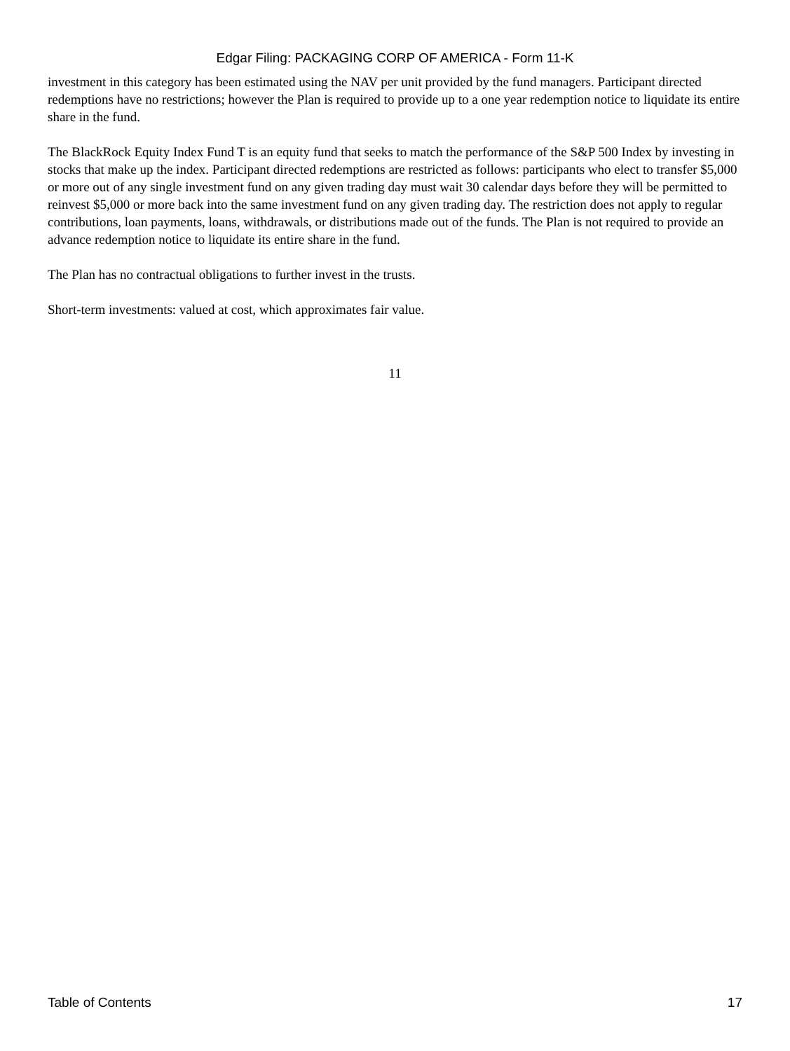Edgar Filing: PACKAGING CORP OF AMERICA - Form 11-K
investment in this category has been estimated using the NAV per unit provided by the fund managers. Participant directed redemptions have no restrictions; however the Plan is required to provide up to a one year redemption notice to liquidate its entire share in the fund.
The BlackRock Equity Index Fund T is an equity fund that seeks to match the performance of the S&P 500 Index by investing in stocks that make up the index. Participant directed redemptions are restricted as follows: participants who elect to transfer $5,000 or more out of any single investment fund on any given trading day must wait 30 calendar days before they will be permitted to reinvest $5,000 or more back into the same investment fund on any given trading day. The restriction does not apply to regular contributions, loan payments, loans, withdrawals, or distributions made out of the funds. The Plan is not required to provide an advance redemption notice to liquidate its entire share in the fund.
The Plan has no contractual obligations to further invest in the trusts.
Short-term investments: valued at cost, which approximates fair value.
11
Table of Contents 17